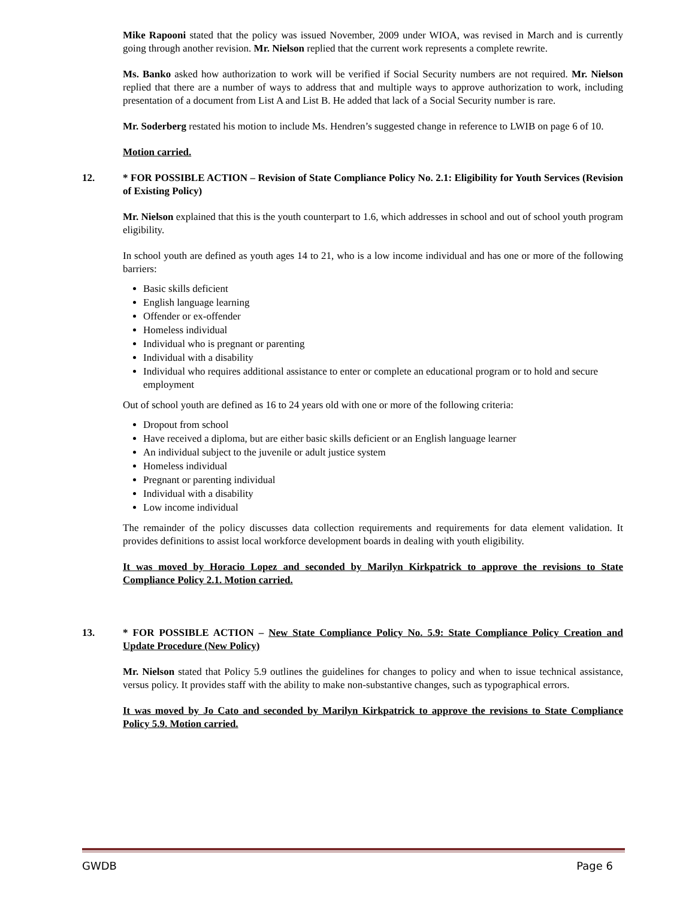Mike Rapooni stated that the policy was issued November, 2009 under WIOA, was revised in March and is currently going through another revision. Mr. Nielson replied that the current work represents a complete rewrite.
Ms. Banko asked how authorization to work will be verified if Social Security numbers are not required. Mr. Nielson replied that there are a number of ways to address that and multiple ways to approve authorization to work, including presentation of a document from List A and List B. He added that lack of a Social Security number is rare.
Mr. Soderberg restated his motion to include Ms. Hendren’s suggested change in reference to LWIB on page 6 of 10.
Motion carried.
12. * FOR POSSIBLE ACTION – Revision of State Compliance Policy No. 2.1: Eligibility for Youth Services (Revision of Existing Policy)
Mr. Nielson explained that this is the youth counterpart to 1.6, which addresses in school and out of school youth program eligibility.
In school youth are defined as youth ages 14 to 21, who is a low income individual and has one or more of the following barriers:
Basic skills deficient
English language learning
Offender or ex-offender
Homeless individual
Individual who is pregnant or parenting
Individual with a disability
Individual who requires additional assistance to enter or complete an educational program or to hold and secure employment
Out of school youth are defined as 16 to 24 years old with one or more of the following criteria:
Dropout from school
Have received a diploma, but are either basic skills deficient or an English language learner
An individual subject to the juvenile or adult justice system
Homeless individual
Pregnant or parenting individual
Individual with a disability
Low income individual
The remainder of the policy discusses data collection requirements and requirements for data element validation. It provides definitions to assist local workforce development boards in dealing with youth eligibility.
It was moved by Horacio Lopez and seconded by Marilyn Kirkpatrick to approve the revisions to State Compliance Policy 2.1. Motion carried.
13. * FOR POSSIBLE ACTION – New State Compliance Policy No. 5.9: State Compliance Policy Creation and Update Procedure (New Policy)
Mr. Nielson stated that Policy 5.9 outlines the guidelines for changes to policy and when to issue technical assistance, versus policy. It provides staff with the ability to make non-substantive changes, such as typographical errors.
It was moved by Jo Cato and seconded by Marilyn Kirkpatrick to approve the revisions to State Compliance Policy 5.9. Motion carried.
GWDB Page 6